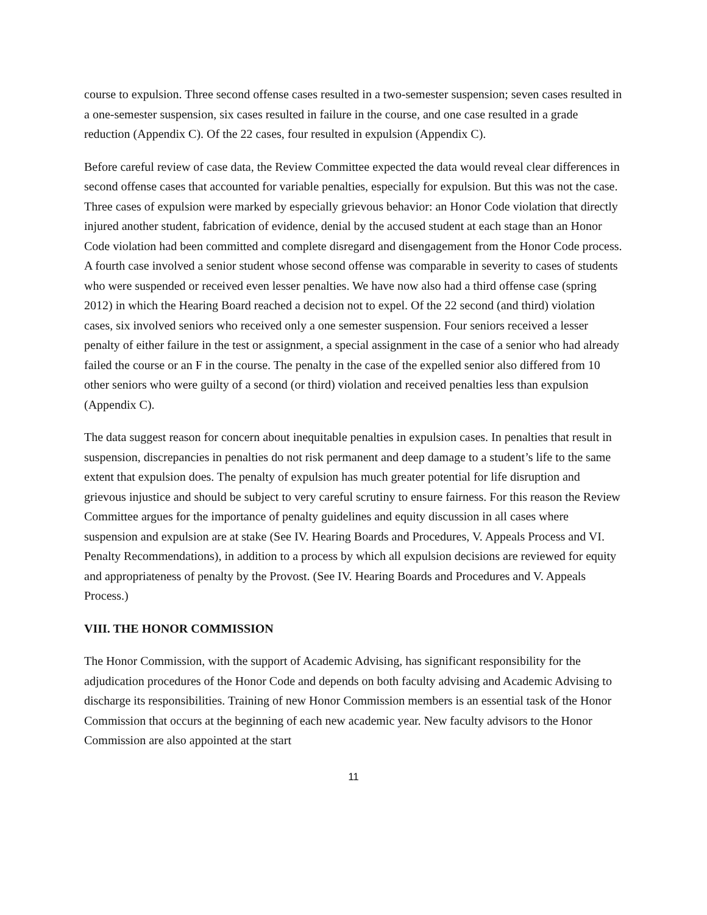course to expulsion. Three second offense cases resulted in a two-semester suspension; seven cases resulted in a one-semester suspension, six cases resulted in failure in the course, and one case resulted in a grade reduction (Appendix C). Of the 22 cases, four resulted in expulsion (Appendix C).
Before careful review of case data, the Review Committee expected the data would reveal clear differences in second offense cases that accounted for variable penalties, especially for expulsion. But this was not the case. Three cases of expulsion were marked by especially grievous behavior: an Honor Code violation that directly injured another student, fabrication of evidence, denial by the accused student at each stage than an Honor Code violation had been committed and complete disregard and disengagement from the Honor Code process. A fourth case involved a senior student whose second offense was comparable in severity to cases of students who were suspended or received even lesser penalties. We have now also had a third offense case (spring 2012) in which the Hearing Board reached a decision not to expel. Of the 22 second (and third) violation cases, six involved seniors who received only a one semester suspension. Four seniors received a lesser penalty of either failure in the test or assignment, a special assignment in the case of a senior who had already failed the course or an F in the course. The penalty in the case of the expelled senior also differed from 10 other seniors who were guilty of a second (or third) violation and received penalties less than expulsion (Appendix C).
The data suggest reason for concern about inequitable penalties in expulsion cases. In penalties that result in suspension, discrepancies in penalties do not risk permanent and deep damage to a student’s life to the same extent that expulsion does. The penalty of expulsion has much greater potential for life disruption and grievous injustice and should be subject to very careful scrutiny to ensure fairness. For this reason the Review Committee argues for the importance of penalty guidelines and equity discussion in all cases where suspension and expulsion are at stake (See IV. Hearing Boards and Procedures, V. Appeals Process and VI. Penalty Recommendations), in addition to a process by which all expulsion decisions are reviewed for equity and appropriateness of penalty by the Provost. (See IV. Hearing Boards and Procedures and V. Appeals Process.)
VIII. THE HONOR COMMISSION
The Honor Commission, with the support of Academic Advising, has significant responsibility for the adjudication procedures of the Honor Code and depends on both faculty advising and Academic Advising to discharge its responsibilities. Training of new Honor Commission members is an essential task of the Honor Commission that occurs at the beginning of each new academic year. New faculty advisors to the Honor Commission are also appointed at the start
11